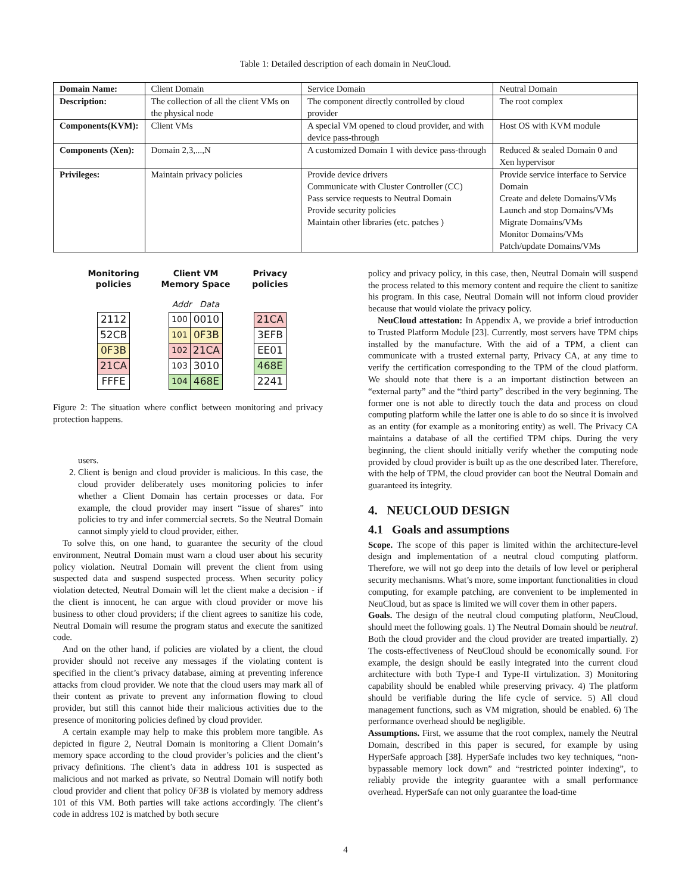Table 1: Detailed description of each domain in NeuCloud.
| Domain Name: | Client Domain | Service Domain | Neutral Domain |
| Description: | The collection of all the client VMs on the physical node | The component directly controlled by cloud provider | The root complex |
| Components(KVM): | Client VMs | A special VM opened to cloud provider, and with device pass-through | Host OS with KVM module |
| Components (Xen): | Domain 2,3,...,N | A customized Domain 1 with device pass-through | Reduced & sealed Domain 0 and Xen hypervisor |
| Privileges: | Maintain privacy policies | Provide device drivers Communicate with Cluster Controller (CC) Pass service requests to Neutral Domain Provide security policies Maintain other libraries (etc. patches ) | Provide service interface to Service Domain Create and delete Domains/VMs Launch and stop Domains/VMs Migrate Domains/VMs Monitor Domains/VMs Patch/update Domains/VMs |
Monitoring
policies
| 2112 |
| 52CB |
| 0F3B |
| 21CA |
| FFFE |
Client VM
Memory Space
Addr Data
| 100 | 0010 |
| 101 | 0F3B |
| 102 | 21CA |
| 103 | 3010 |
| 104 | 468E |
Privacy
policies
| 21CA |
| 3EFB |
| EE01 |
| 468E |
| 2241 |
Figure 2: The situation where conflict between monitoring and privacy protection happens.
users.
2. Client is benign and cloud provider is malicious. In this case, the cloud provider deliberately uses monitoring policies to infer whether a Client Domain has certain processes or data. For example, the cloud provider may insert “issue of shares” into policies to try and infer commercial secrets. So the Neutral Domain cannot simply yield to cloud provider, either.
To solve this, on one hand, to guarantee the security of the cloud environment, Neutral Domain must warn a cloud user about his security policy violation. Neutral Domain will prevent the client from using suspected data and suspend suspected process. When security policy violation detected, Neutral Domain will let the client make a decision - if the client is innocent, he can argue with cloud provider or move his business to other cloud providers; if the client agrees to sanitize his code, Neutral Domain will resume the program status and execute the sanitized code.
And on the other hand, if policies are violated by a client, the cloud provider should not receive any messages if the violating content is specified in the client’s privacy database, aiming at preventing inference attacks from cloud provider. We note that the cloud users may mark all of their content as private to prevent any information flowing to cloud provider, but still this cannot hide their malicious activities due to the presence of monitoring policies defined by cloud provider.
A certain example may help to make this problem more tangible. As depicted in figure 2, Neutral Domain is monitoring a Client Domain’s memory space according to the cloud provider’s policies and the client’s privacy definitions. The client’s data in address 101 is suspected as malicious and not marked as private, so Neutral Domain will notify both cloud provider and client that policy 0F3B is violated by memory address 101 of this VM. Both parties will take actions accordingly. The client’s code in address 102 is matched by both secure
policy and privacy policy, in this case, then, Neutral Domain will suspend the process related to this memory content and require the client to sanitize his program. In this case, Neutral Domain will not inform cloud provider because that would violate the privacy policy.
NeuCloud attestation: In Appendix A, we provide a brief introduction to Trusted Platform Module [23]. Currently, most servers have TPM chips installed by the manufacture. With the aid of a TPM, a client can communicate with a trusted external party, Privacy CA, at any time to verify the certification corresponding to the TPM of the cloud platform. We should note that there is a an important distinction between an “external party” and the “third party” described in the very beginning. The former one is not able to directly touch the data and process on cloud computing platform while the latter one is able to do so since it is involved as an entity (for example as a monitoring entity) as well. The Privacy CA maintains a database of all the certified TPM chips. During the very beginning, the client should initially verify whether the computing node provided by cloud provider is built up as the one described later. Therefore, with the help of TPM, the cloud provider can boot the Neutral Domain and guaranteed its integrity.
4. NEUCLOUD DESIGN
4.1 Goals and assumptions
Scope. The scope of this paper is limited within the architecture-level design and implementation of a neutral cloud computing platform. Therefore, we will not go deep into the details of low level or peripheral security mechanisms. What’s more, some important functionalities in cloud computing, for example patching, are convenient to be implemented in NeuCloud, but as space is limited we will cover them in other papers.
Goals. The design of the neutral cloud computing platform, NeuCloud, should meet the following goals. 1) The Neutral Domain should be neutral. Both the cloud provider and the cloud provider are treated impartially. 2) The costs-effectiveness of NeuCloud should be economically sound. For example, the design should be easily integrated into the current cloud architecture with both Type-I and Type-II virtulization. 3) Monitoring capability should be enabled while preserving privacy. 4) The platform should be verifiable during the life cycle of service. 5) All cloud management functions, such as VM migration, should be enabled. 6) The performance overhead should be negligible.
Assumptions. First, we assume that the root complex, namely the Neutral Domain, described in this paper is secured, for example by using HyperSafe approach [38]. HyperSafe includes two key techniques, “non-bypassable memory lock down” and “restricted pointer indexing”, to reliably provide the integrity guarantee with a small performance overhead. HyperSafe can not only guarantee the load-time
4